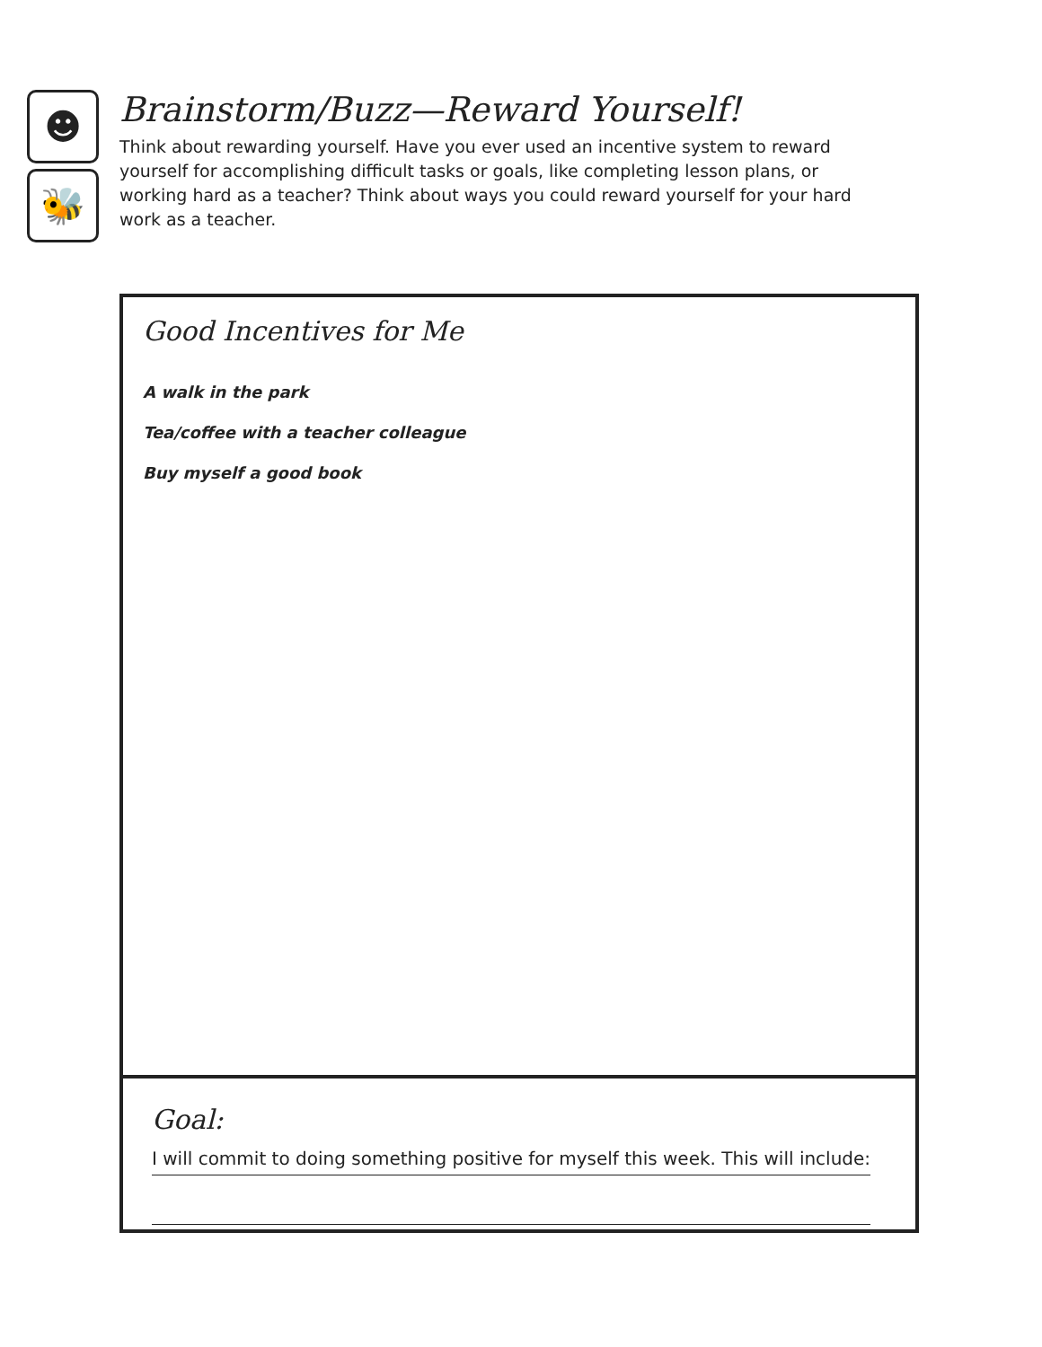☻
🐝
Brainstorm/Buzz—Reward Yourself!
Think about rewarding yourself. Have you ever used an incentive system to reward yourself for accomplishing difficult tasks or goals, like completing lesson plans, or working hard as a teacher? Think about ways you could reward yourself for your hard work as a teacher.
Good Incentives for Me
A walk in the park
Tea/coffee with a teacher colleague
Buy myself a good book
Goal:
I will commit to doing something positive for myself this week. This will include: